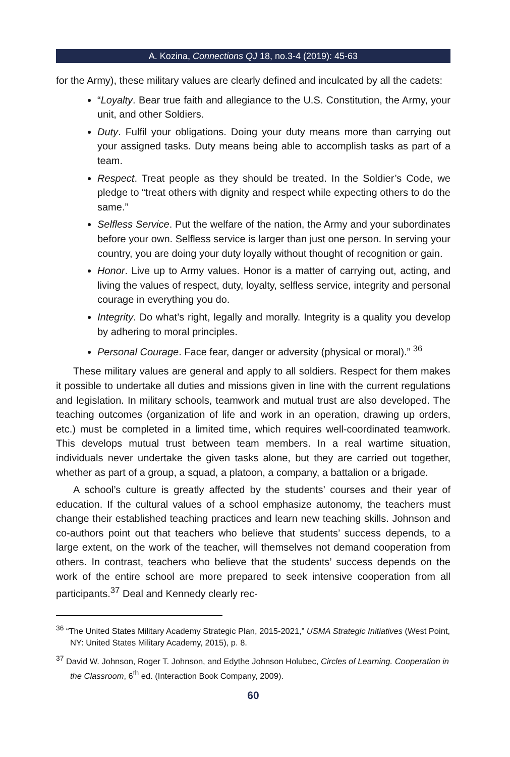A. Kozina, Connections QJ 18, no.3-4 (2019): 45-63
for the Army), these military values are clearly defined and inculcated by all the cadets:
“Loyalty. Bear true faith and allegiance to the U.S. Constitution, the Army, your unit, and other Soldiers.
Duty. Fulfil your obligations. Doing your duty means more than carrying out your assigned tasks. Duty means being able to accomplish tasks as part of a team.
Respect. Treat people as they should be treated. In the Soldier’s Code, we pledge to “treat others with dignity and respect while expecting others to do the same.”
Selfless Service. Put the welfare of the nation, the Army and your subordinates before your own. Selfless service is larger than just one person. In serving your country, you are doing your duty loyally without thought of recognition or gain.
Honor. Live up to Army values. Honor is a matter of carrying out, acting, and living the values of respect, duty, loyalty, selfless service, integrity and personal courage in everything you do.
Integrity. Do what’s right, legally and morally. Integrity is a quality you develop by adhering to moral principles.
Personal Courage. Face fear, danger or adversity (physical or moral).” <sup>36</sup>
These military values are general and apply to all soldiers. Respect for them makes it possible to undertake all duties and missions given in line with the current regulations and legislation. In military schools, teamwork and mutual trust are also developed. The teaching outcomes (organization of life and work in an operation, drawing up orders, etc.) must be completed in a limited time, which requires well-coordinated teamwork. This develops mutual trust between team members. In a real wartime situation, individuals never undertake the given tasks alone, but they are carried out together, whether as part of a group, a squad, a platoon, a company, a battalion or a brigade.
A school’s culture is greatly affected by the students’ courses and their year of education. If the cultural values of a school emphasize autonomy, the teachers must change their established teaching practices and learn new teaching skills. Johnson and co-authors point out that teachers who believe that students’ success depends, to a large extent, on the work of the teacher, will themselves not demand cooperation from others. In contrast, teachers who believe that the students’ success depends on the work of the entire school are more prepared to seek intensive cooperation from all participants.<sup>37</sup> Deal and Kennedy clearly rec-
<sup>36</sup> “The United States Military Academy Strategic Plan, 2015-2021,” USMA Strategic Initiatives (West Point, NY: United States Military Academy, 2015), p. 8.
<sup>37</sup> David W. Johnson, Roger T. Johnson, and Edythe Johnson Holubec, Circles of Learning. Cooperation in the Classroom, 6<sup>th</sup> ed. (Interaction Book Company, 2009).
60